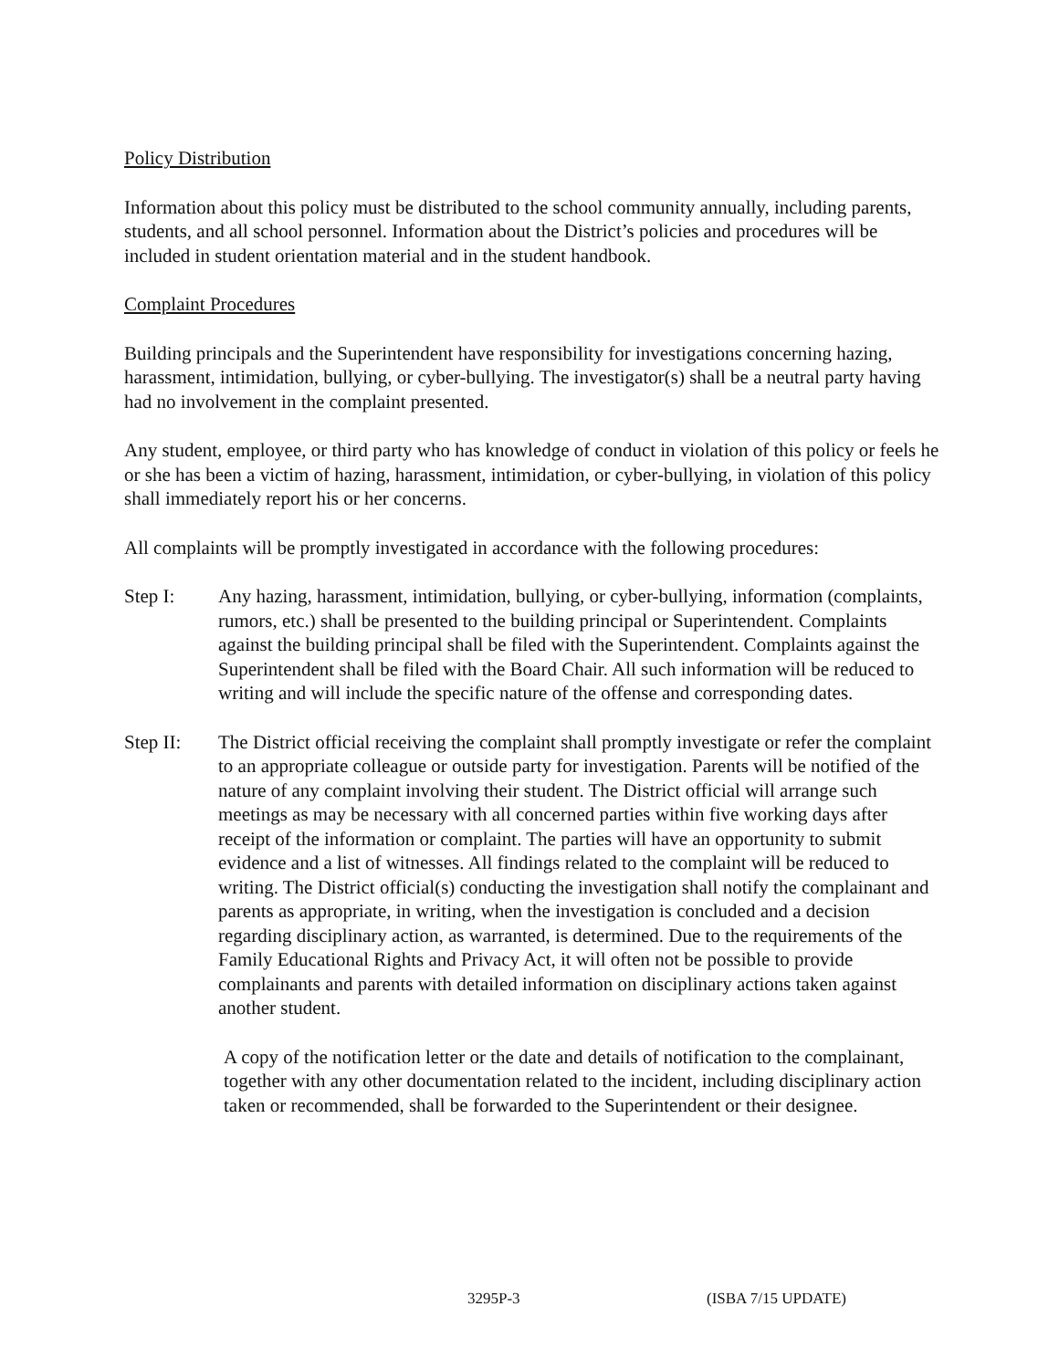Policy Distribution
Information about this policy must be distributed to the school community annually, including parents, students, and all school personnel. Information about the District’s policies and procedures will be included in student orientation material and in the student handbook.
Complaint Procedures
Building principals and the Superintendent have responsibility for investigations concerning hazing, harassment, intimidation, bullying, or cyber-bullying. The investigator(s) shall be a neutral party having had no involvement in the complaint presented.
Any student, employee, or third party who has knowledge of conduct in violation of this policy or feels he or she has been a victim of hazing, harassment, intimidation, or cyber-bullying, in violation of this policy shall immediately report his or her concerns.
All complaints will be promptly investigated in accordance with the following procedures:
Step I: Any hazing, harassment, intimidation, bullying, or cyber-bullying, information (complaints, rumors, etc.) shall be presented to the building principal or Superintendent. Complaints against the building principal shall be filed with the Superintendent. Complaints against the Superintendent shall be filed with the Board Chair. All such information will be reduced to writing and will include the specific nature of the offense and corresponding dates.
Step II: The District official receiving the complaint shall promptly investigate or refer the complaint to an appropriate colleague or outside party for investigation. Parents will be notified of the nature of any complaint involving their student. The District official will arrange such meetings as may be necessary with all concerned parties within five working days after receipt of the information or complaint. The parties will have an opportunity to submit evidence and a list of witnesses. All findings related to the complaint will be reduced to writing. The District official(s) conducting the investigation shall notify the complainant and parents as appropriate, in writing, when the investigation is concluded and a decision regarding disciplinary action, as warranted, is determined. Due to the requirements of the Family Educational Rights and Privacy Act, it will often not be possible to provide complainants and parents with detailed information on disciplinary actions taken against another student.
A copy of the notification letter or the date and details of notification to the complainant, together with any other documentation related to the incident, including disciplinary action taken or recommended, shall be forwarded to the Superintendent or their designee.
3295P-3 (ISBA 7/15 UPDATE)